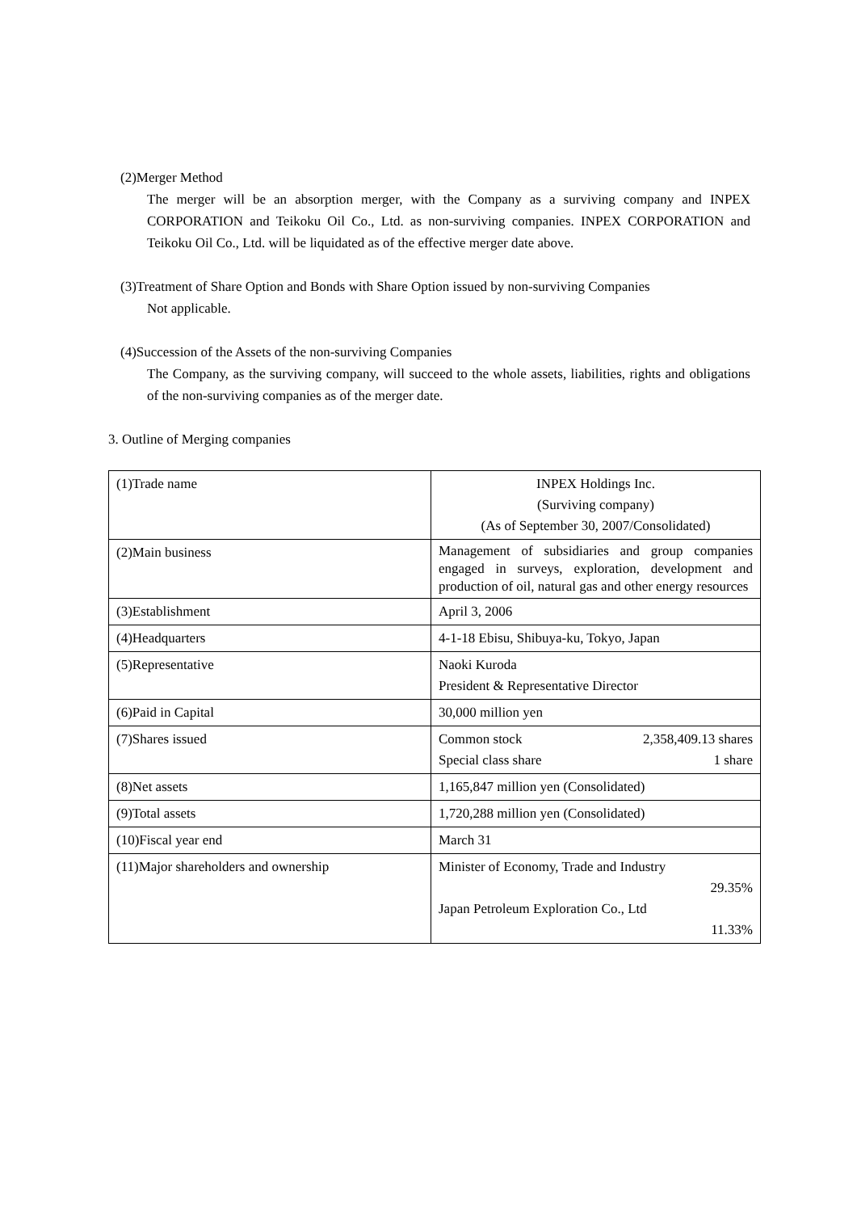(2)Merger Method
The merger will be an absorption merger, with the Company as a surviving company and INPEX CORPORATION and Teikoku Oil Co., Ltd. as non-surviving companies. INPEX CORPORATION and Teikoku Oil Co., Ltd. will be liquidated as of the effective merger date above.
(3)Treatment of Share Option and Bonds with Share Option issued by non-surviving Companies
Not applicable.
(4)Succession of the Assets of the non-surviving Companies
The Company, as the surviving company, will succeed to the whole assets, liabilities, rights and obligations of the non-surviving companies as of the merger date.
3. Outline of Merging companies
| (1)Trade name | INPEX Holdings Inc. (Surviving company) (As of September 30, 2007/Consolidated) |
| (2)Main business | Management of subsidiaries and group companies engaged in surveys, exploration, development and production of oil, natural gas and other energy resources |
| (3)Establishment | April 3, 2006 |
| (4)Headquarters | 4-1-18 Ebisu, Shibuya-ku, Tokyo, Japan |
| (5)Representative | Naoki Kuroda President & Representative Director |
| (6)Paid in Capital | 30,000 million yen |
| (7)Shares issued | Common stock 2,358,409.13 shares Special class share 1 share |
| (8)Net assets | 1,165,847 million yen (Consolidated) |
| (9)Total assets | 1,720,288 million yen (Consolidated) |
| (10)Fiscal year end | March 31 |
| (11)Major shareholders and ownership | Minister of Economy, Trade and Industry 29.35% Japan Petroleum Exploration Co., Ltd 11.33% |